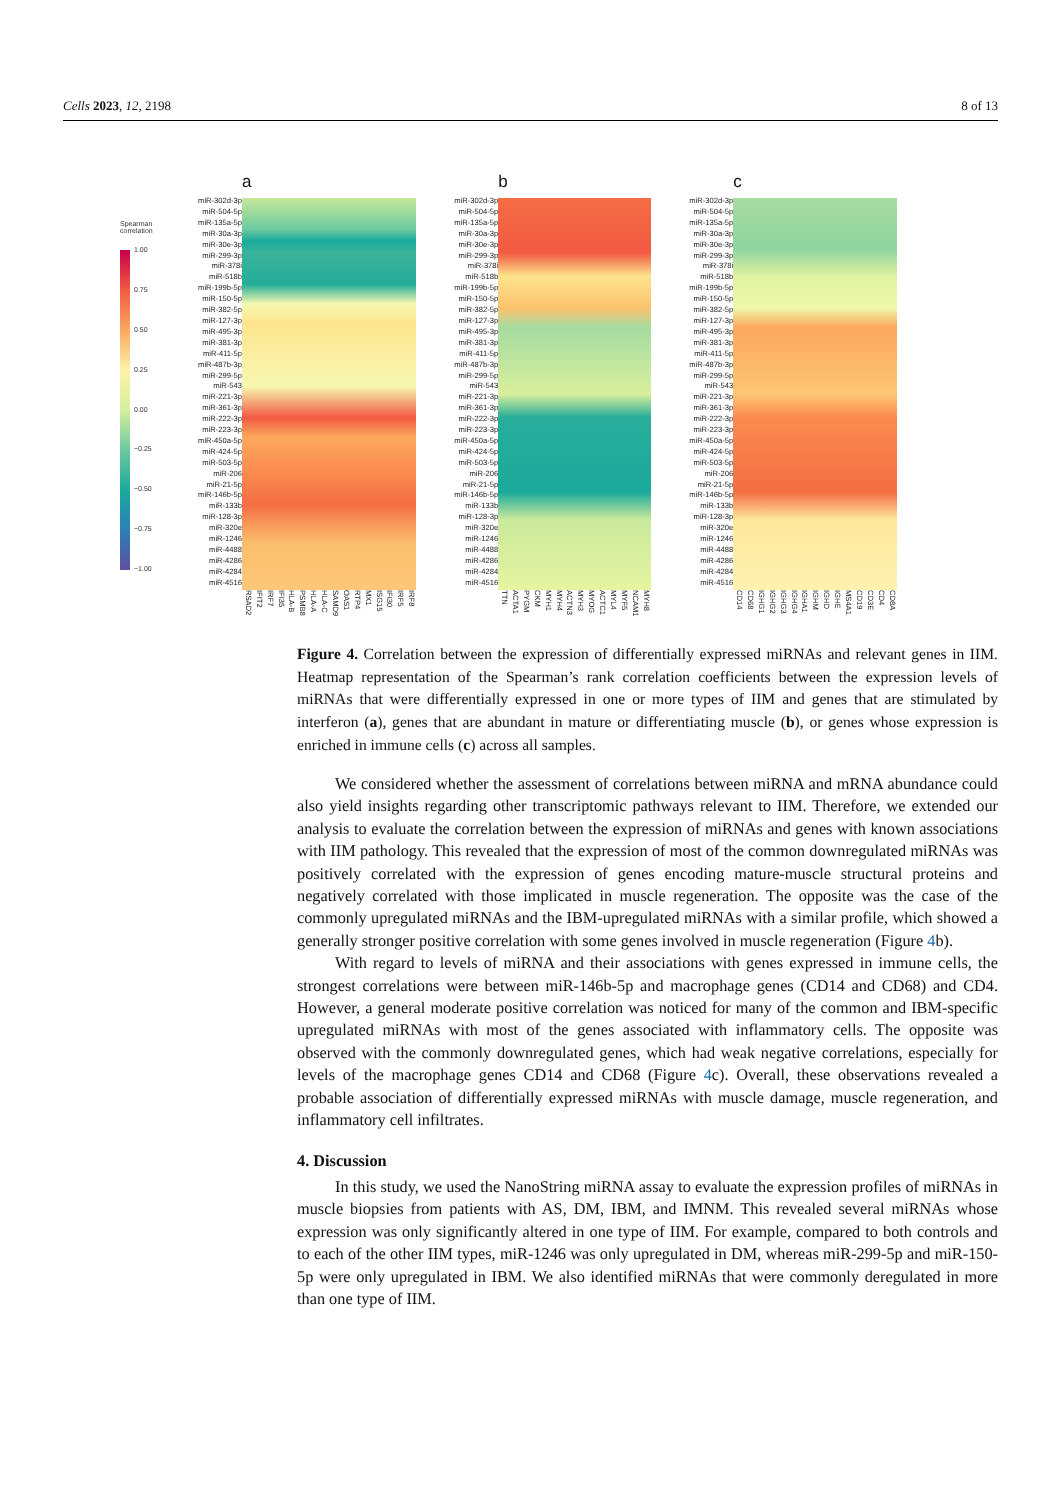Cells 2023, 12, 2198 8 of 13
Spearman
correlation
1.00
0.75
0.50
0.25
0.00
−0.25
−0.50
−0.75
−1.00
a
miR-302d-3p
miR-504-5p
miR-135a-5p
miR-30a-3p
miR-30e-3p
miR-299-3p
miR-378i
miR-518b
miR-199b-5p
miR-150-5p
miR-382-5p
miR-127-3p
miR-495-3p
miR-381-3p
miR-411-5p
miR-487b-3p
miR-299-5p
miR-543
miR-221-3p
miR-361-3p
miR-222-3p
miR-223-3p
miR-450a-5p
miR-424-5p
miR-503-5p
miR-206
miR-21-5p
miR-146b-5p
miR-133b
miR-128-3p
miR-320e
miR-1246
miR-4488
miR-4286
miR-4284
miR-4516
RSAD2 IFIT2 IRF7 IFI35 HLA-B PSMB8 HLA-A HLA-C SAMD9 OAS1 RTP4 MX1 ISG15 IFI30 IRF5 IRF8
b
miR-302d-3p
miR-504-5p
miR-135a-5p
miR-30a-3p
miR-30e-3p
miR-299-3p
miR-378i
miR-518b
miR-199b-5p
miR-150-5p
miR-382-5p
miR-127-3p
miR-495-3p
miR-381-3p
miR-411-5p
miR-487b-3p
miR-299-5p
miR-543
miR-221-3p
miR-361-3p
miR-222-3p
miR-223-3p
miR-450a-5p
miR-424-5p
miR-503-5p
miR-206
miR-21-5p
miR-146b-5p
miR-133b
miR-128-3p
miR-320e
miR-1246
miR-4488
miR-4286
miR-4284
miR-4516
TTN ACTA1 PYGM CKM MYH1 MYH4 ACTN3 MYH3 MYOG ACTC1 MYL4 MYF5 NCAM1 MYH8
c
miR-302d-3p
miR-504-5p
miR-135a-5p
miR-30a-3p
miR-30e-3p
miR-299-3p
miR-378i
miR-518b
miR-199b-5p
miR-150-5p
miR-382-5p
miR-127-3p
miR-495-3p
miR-381-3p
miR-411-5p
miR-487b-3p
miR-299-5p
miR-543
miR-221-3p
miR-361-3p
miR-222-3p
miR-223-3p
miR-450a-5p
miR-424-5p
miR-503-5p
miR-206
miR-21-5p
miR-146b-5p
miR-133b
miR-128-3p
miR-320e
miR-1246
miR-4488
miR-4286
miR-4284
miR-4516
CD14 CD68 IGHG1 IGHG2 IGHG3 IGHG4 IGHA1 IGHM IGHD IGHE MS4A1 CD19 CD3E CD4 CD8A
Figure 4. Correlation between the expression of differentially expressed miRNAs and relevant genes in IIM. Heatmap representation of the Spearman’s rank correlation coefficients between the expression levels of miRNAs that were differentially expressed in one or more types of IIM and genes that are stimulated by interferon (a), genes that are abundant in mature or differentiating muscle (b), or genes whose expression is enriched in immune cells (c) across all samples.
We considered whether the assessment of correlations between miRNA and mRNA abundance could also yield insights regarding other transcriptomic pathways relevant to IIM. Therefore, we extended our analysis to evaluate the correlation between the expression of miRNAs and genes with known associations with IIM pathology. This revealed that the expression of most of the common downregulated miRNAs was positively correlated with the expression of genes encoding mature-muscle structural proteins and negatively correlated with those implicated in muscle regeneration. The opposite was the case of the commonly upregulated miRNAs and the IBM-upregulated miRNAs with a similar profile, which showed a generally stronger positive correlation with some genes involved in muscle regeneration (Figure 4b).
With regard to levels of miRNA and their associations with genes expressed in immune cells, the strongest correlations were between miR-146b-5p and macrophage genes (CD14 and CD68) and CD4. However, a general moderate positive correlation was noticed for many of the common and IBM-specific upregulated miRNAs with most of the genes associated with inflammatory cells. The opposite was observed with the commonly downregulated genes, which had weak negative correlations, especially for levels of the macrophage genes CD14 and CD68 (Figure 4c). Overall, these observations revealed a probable association of differentially expressed miRNAs with muscle damage, muscle regeneration, and inflammatory cell infiltrates.
4. Discussion
In this study, we used the NanoString miRNA assay to evaluate the expression profiles of miRNAs in muscle biopsies from patients with AS, DM, IBM, and IMNM. This revealed several miRNAs whose expression was only significantly altered in one type of IIM. For example, compared to both controls and to each of the other IIM types, miR-1246 was only upregulated in DM, whereas miR-299-5p and miR-150-5p were only upregulated in IBM. We also identified miRNAs that were commonly deregulated in more than one type of IIM.